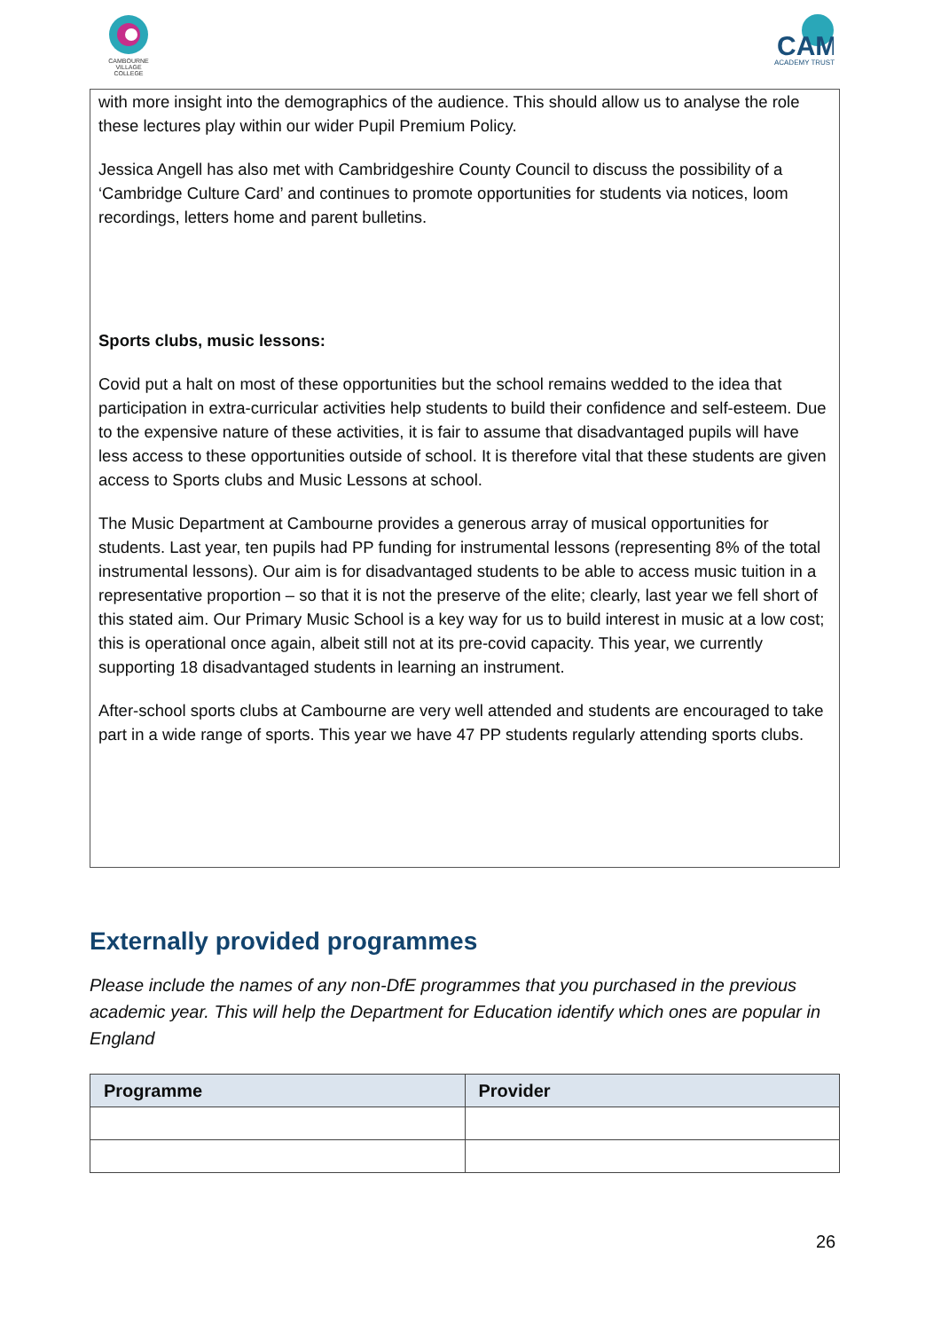CAMBOURNE VILLAGE COLLEGE
CAM
ACADEMY TRUST
with more insight into the demographics of the audience. This should allow us to analyse the role these lectures play within our wider Pupil Premium Policy.
Jessica Angell has also met with Cambridgeshire County Council to discuss the possibility of a ‘Cambridge Culture Card’ and continues to promote opportunities for students via notices, loom recordings, letters home and parent bulletins.
Sports clubs, music lessons:
Covid put a halt on most of these opportunities but the school remains wedded to the idea that participation in extra-curricular activities help students to build their confidence and self-esteem. Due to the expensive nature of these activities, it is fair to assume that disadvantaged pupils will have less access to these opportunities outside of school. It is therefore vital that these students are given access to Sports clubs and Music Lessons at school.
The Music Department at Cambourne provides a generous array of musical opportunities for students. Last year, ten pupils had PP funding for instrumental lessons (representing 8% of the total instrumental lessons). Our aim is for disadvantaged students to be able to access music tuition in a representative proportion – so that it is not the preserve of the elite; clearly, last year we fell short of this stated aim. Our Primary Music School is a key way for us to build interest in music at a low cost; this is operational once again, albeit still not at its pre-covid capacity. This year, we currently supporting 18 disadvantaged students in learning an instrument.
After-school sports clubs at Cambourne are very well attended and students are encouraged to take part in a wide range of sports. This year we have 47 PP students regularly attending sports clubs.
Externally provided programmes
Please include the names of any non-DfE programmes that you purchased in the previous academic year. This will help the Department for Education identify which ones are popular in England
| Programme | Provider |
| --- | --- |
26